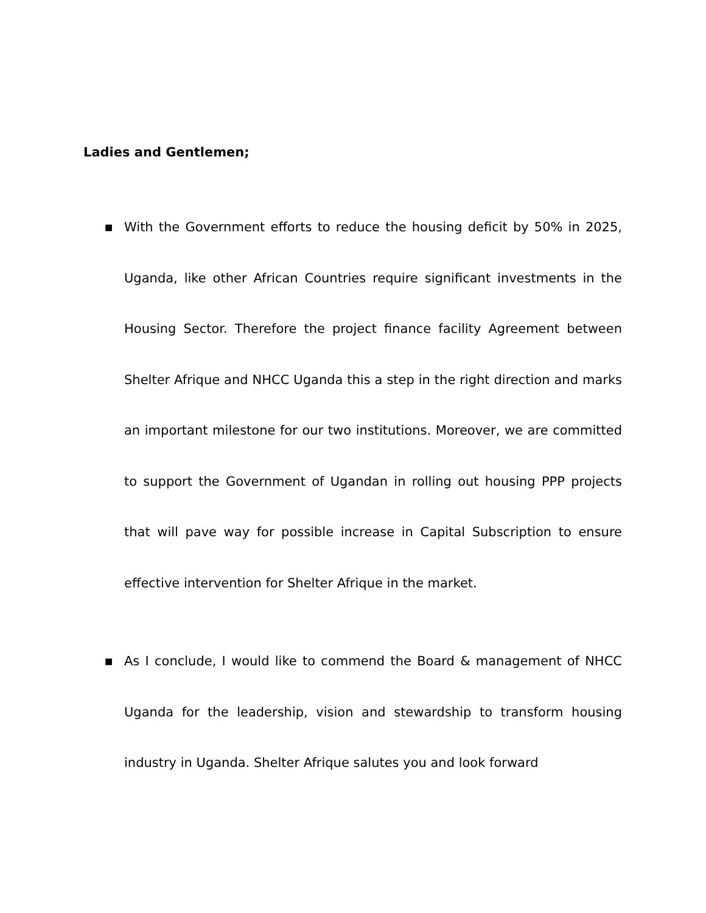Ladies and Gentlemen;
■ With the Government efforts to reduce the housing deficit by 50% in 2025, Uganda, like other African Countries require significant investments in the Housing Sector. Therefore the project finance facility Agreement between Shelter Afrique and NHCC Uganda this a step in the right direction and marks an important milestone for our two institutions. Moreover, we are committed to support the Government of Ugandan in rolling out housing PPP projects that will pave way for possible increase in Capital Subscription to ensure effective intervention for Shelter Afrique in the market.
■ As I conclude, I would like to commend the Board & management of NHCC Uganda for the leadership, vision and stewardship to transform housing industry in Uganda. Shelter Afrique salutes you and look forward